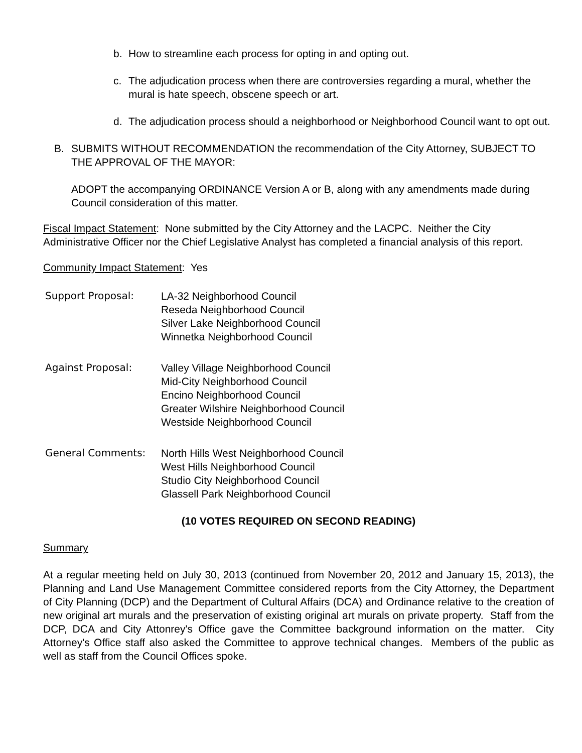b. How to streamline each process for opting in and opting out.
c. The adjudication process when there are controversies regarding a mural, whether the mural is hate speech, obscene speech or art.
d. The adjudication process should a neighborhood or Neighborhood Council want to opt out.
B. SUBMITS WITHOUT RECOMMENDATION the recommendation of the City Attorney, SUBJECT TO THE APPROVAL OF THE MAYOR:
ADOPT the accompanying ORDINANCE Version A or B, along with any amendments made during Council consideration of this matter.
Fiscal Impact Statement: None submitted by the City Attorney and the LACPC. Neither the City Administrative Officer nor the Chief Legislative Analyst has completed a financial analysis of this report.
Community Impact Statement: Yes
Support Proposal: LA-32 Neighborhood Council
Reseda Neighborhood Council
Silver Lake Neighborhood Council
Winnetka Neighborhood Council
Against Proposal: Valley Village Neighborhood Council
Mid-City Neighborhood Council
Encino Neighborhood Council
Greater Wilshire Neighborhood Council
Westside Neighborhood Council
General Comments: North Hills West Neighborhood Council
West Hills Neighborhood Council
Studio City Neighborhood Council
Glassell Park Neighborhood Council
(10 VOTES REQUIRED ON SECOND READING)
Summary
At a regular meeting held on July 30, 2013 (continued from November 20, 2012 and January 15, 2013), the Planning and Land Use Management Committee considered reports from the City Attorney, the Department of City Planning (DCP) and the Department of Cultural Affairs (DCA) and Ordinance relative to the creation of new original art murals and the preservation of existing original art murals on private property. Staff from the DCP, DCA and City Attonrey's Office gave the Committee background information on the matter. City Attorney's Office staff also asked the Committee to approve technical changes. Members of the public as well as staff from the Council Offices spoke.